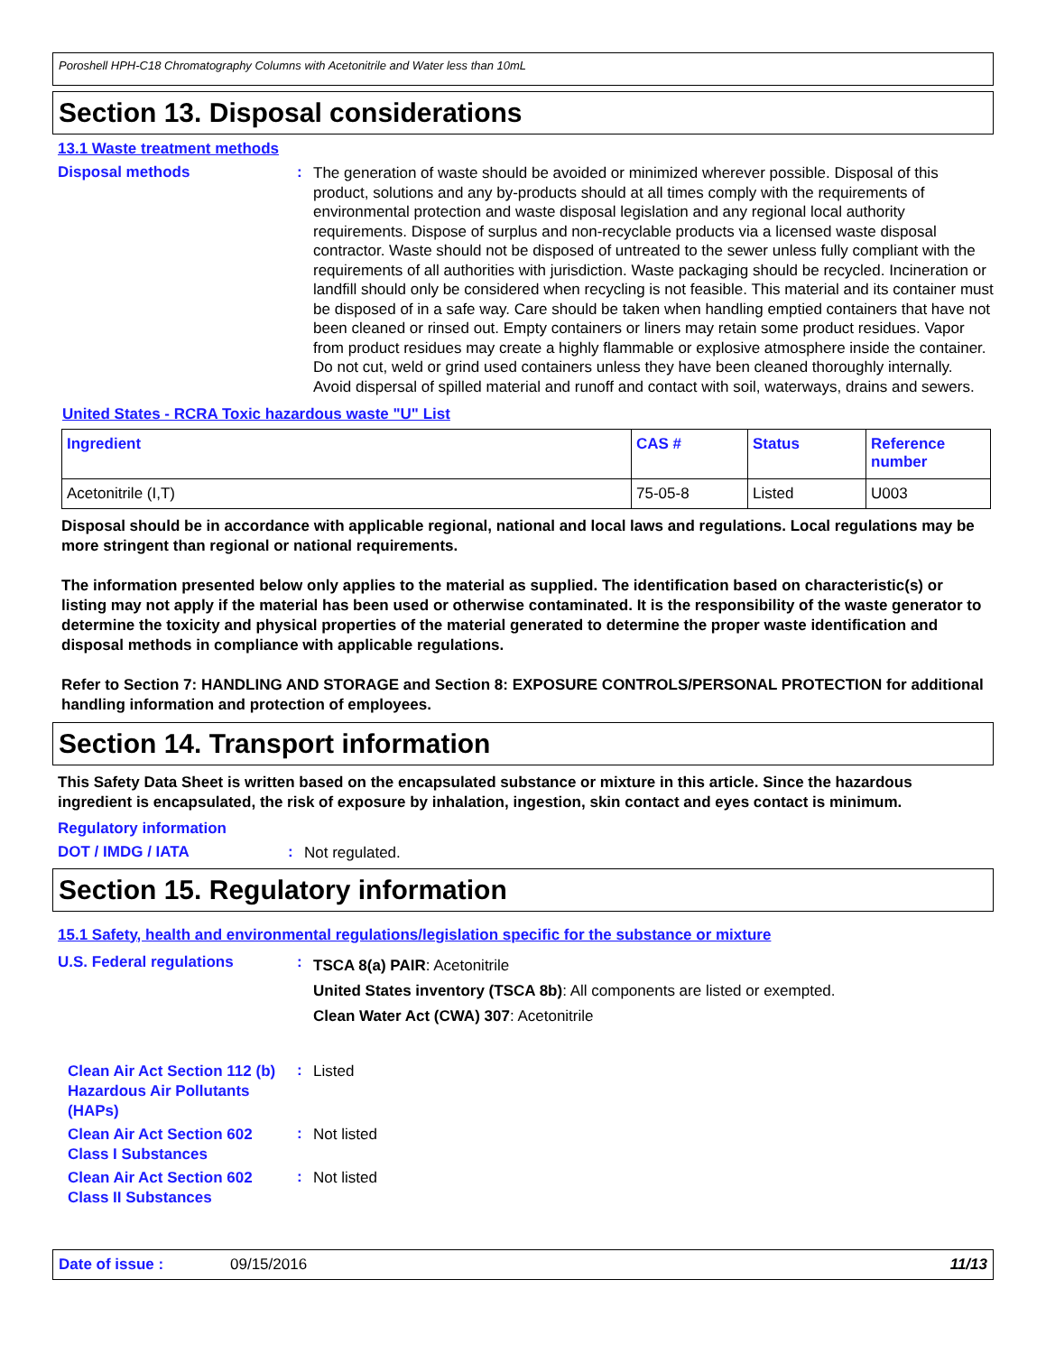Poroshell HPH-C18 Chromatography Columns with Acetonitrile and Water less than 10mL
Section 13. Disposal considerations
13.1 Waste treatment methods
Disposal methods :
The generation of waste should be avoided or minimized wherever possible. Disposal of this product, solutions and any by-products should at all times comply with the requirements of environmental protection and waste disposal legislation and any regional local authority requirements. Dispose of surplus and non-recyclable products via a licensed waste disposal contractor. Waste should not be disposed of untreated to the sewer unless fully compliant with the requirements of all authorities with jurisdiction. Waste packaging should be recycled. Incineration or landfill should only be considered when recycling is not feasible. This material and its container must be disposed of in a safe way. Care should be taken when handling emptied containers that have not been cleaned or rinsed out. Empty containers or liners may retain some product residues. Vapor from product residues may create a highly flammable or explosive atmosphere inside the container. Do not cut, weld or grind used containers unless they have been cleaned thoroughly internally. Avoid dispersal of spilled material and runoff and contact with soil, waterways, drains and sewers.
United States - RCRA Toxic hazardous waste "U" List
| Ingredient | CAS # | Status | Reference number |
| --- | --- | --- | --- |
| Acetonitrile (I,T) | 75-05-8 | Listed | U003 |
Disposal should be in accordance with applicable regional, national and local laws and regulations. Local regulations may be more stringent than regional or national requirements.
The information presented below only applies to the material as supplied. The identification based on characteristic(s) or listing may not apply if the material has been used or otherwise contaminated. It is the responsibility of the waste generator to determine the toxicity and physical properties of the material generated to determine the proper waste identification and disposal methods in compliance with applicable regulations.
Refer to Section 7: HANDLING AND STORAGE and Section 8: EXPOSURE CONTROLS/PERSONAL PROTECTION for additional handling information and protection of employees.
Section 14. Transport information
This Safety Data Sheet is written based on the encapsulated substance or mixture in this article. Since the hazardous ingredient is encapsulated, the risk of exposure by inhalation, ingestion, skin contact and eyes contact is minimum.
Regulatory information
DOT / IMDG / IATA :
Not regulated.
Section 15. Regulatory information
15.1 Safety, health and environmental regulations/legislation specific for the substance or mixture
U.S. Federal regulations :
TSCA 8(a) PAIR: Acetonitrile
United States inventory (TSCA 8b): All components are listed or exempted.
Clean Water Act (CWA) 307: Acetonitrile
Clean Air Act Section 112 (b) Hazardous Air Pollutants (HAPs)
:
Listed
Clean Air Act Section 602 Class I Substances
:
Not listed
Clean Air Act Section 602 Class II Substances
:
Not listed
Date of issue : 09/15/2016 11/13